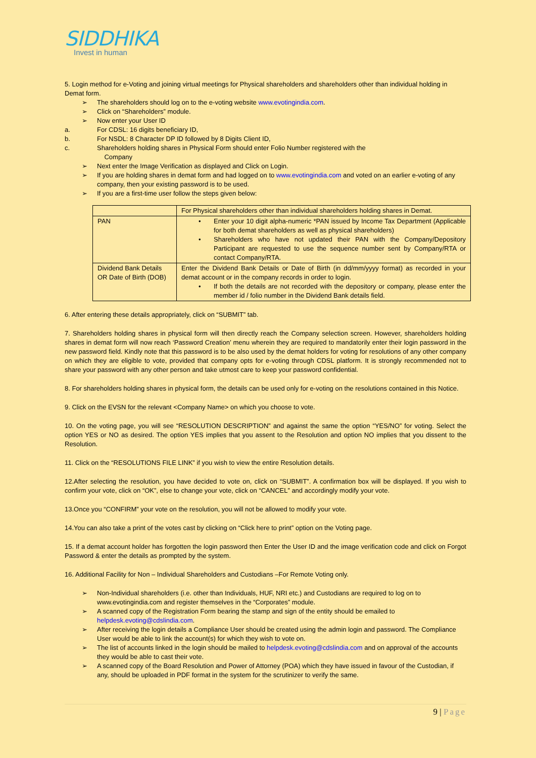SIDDHIKA
Invest in human
5. Login method for e-Voting and joining virtual meetings for Physical shareholders and shareholders other than individual holding in Demat form.
➢ The shareholders should log on to the e-voting website www.evotingindia.com.
➢ Click on “Shareholders” module.
➢ Now enter your User ID
a. For CDSL: 16 digits beneficiary ID,
b. For NSDL: 8 Character DP ID followed by 8 Digits Client ID,
c. Shareholders holding shares in Physical Form should enter Folio Number registered with the
Company
➢ Next enter the Image Verification as displayed and Click on Login.
➢ If you are holding shares in demat form and had logged on to www.evotingindia.com and voted on an earlier e-voting of any company, then your existing password is to be used.
➢ If you are a first-time user follow the steps given below:
| | For Physical shareholders other than individual shareholders holding shares in Demat. |
| PAN | • Enter your 10 digit alpha-numeric *PAN issued by Income Tax Department (Applicable for both demat shareholders as well as physical shareholders) • Shareholders who have not updated their PAN with the Company/Depository Participant are requested to use the sequence number sent by Company/RTA or contact Company/RTA. |
| Dividend Bank Details OR Date of Birth (DOB) | Enter the Dividend Bank Details or Date of Birth (in dd/mm/yyyy format) as recorded in your demat account or in the company records in order to login. • If both the details are not recorded with the depository or company, please enter the member id / folio number in the Dividend Bank details field. |
6. After entering these details appropriately, click on “SUBMIT” tab.
7. Shareholders holding shares in physical form will then directly reach the Company selection screen. However, shareholders holding shares in demat form will now reach ‘Password Creation’ menu wherein they are required to mandatorily enter their login password in the new password field. Kindly note that this password is to be also used by the demat holders for voting for resolutions of any other company on which they are eligible to vote, provided that company opts for e-voting through CDSL platform. It is strongly recommended not to share your password with any other person and take utmost care to keep your password confidential.
8. For shareholders holding shares in physical form, the details can be used only for e-voting on the resolutions contained in this Notice.
9. Click on the EVSN for the relevant <Company Name> on which you choose to vote.
10. On the voting page, you will see “RESOLUTION DESCRIPTION” and against the same the option “YES/NO” for voting. Select the option YES or NO as desired. The option YES implies that you assent to the Resolution and option NO implies that you dissent to the Resolution.
11. Click on the “RESOLUTIONS FILE LINK” if you wish to view the entire Resolution details.
12.After selecting the resolution, you have decided to vote on, click on “SUBMIT”. A confirmation box will be displayed. If you wish to confirm your vote, click on “OK”, else to change your vote, click on “CANCEL” and accordingly modify your vote.
13.Once you “CONFIRM” your vote on the resolution, you will not be allowed to modify your vote.
14.You can also take a print of the votes cast by clicking on “Click here to print” option on the Voting page.
15. If a demat account holder has forgotten the login password then Enter the User ID and the image verification code and click on Forgot Password & enter the details as prompted by the system.
16. Additional Facility for Non – Individual Shareholders and Custodians –For Remote Voting only.
➢ Non-Individual shareholders (i.e. other than Individuals, HUF, NRI etc.) and Custodians are required to log on to www.evotingindia.com and register themselves in the “Corporates” module.
➢ A scanned copy of the Registration Form bearing the stamp and sign of the entity should be emailed to helpdesk.evoting@cdslindia.com.
➢ After receiving the login details a Compliance User should be created using the admin login and password. The Compliance User would be able to link the account(s) for which they wish to vote on.
➢ The list of accounts linked in the login should be mailed to helpdesk.evoting@cdslindia.com and on approval of the accounts they would be able to cast their vote.
➢ A scanned copy of the Board Resolution and Power of Attorney (POA) which they have issued in favour of the Custodian, if any, should be uploaded in PDF format in the system for the scrutinizer to verify the same.
9 | Page